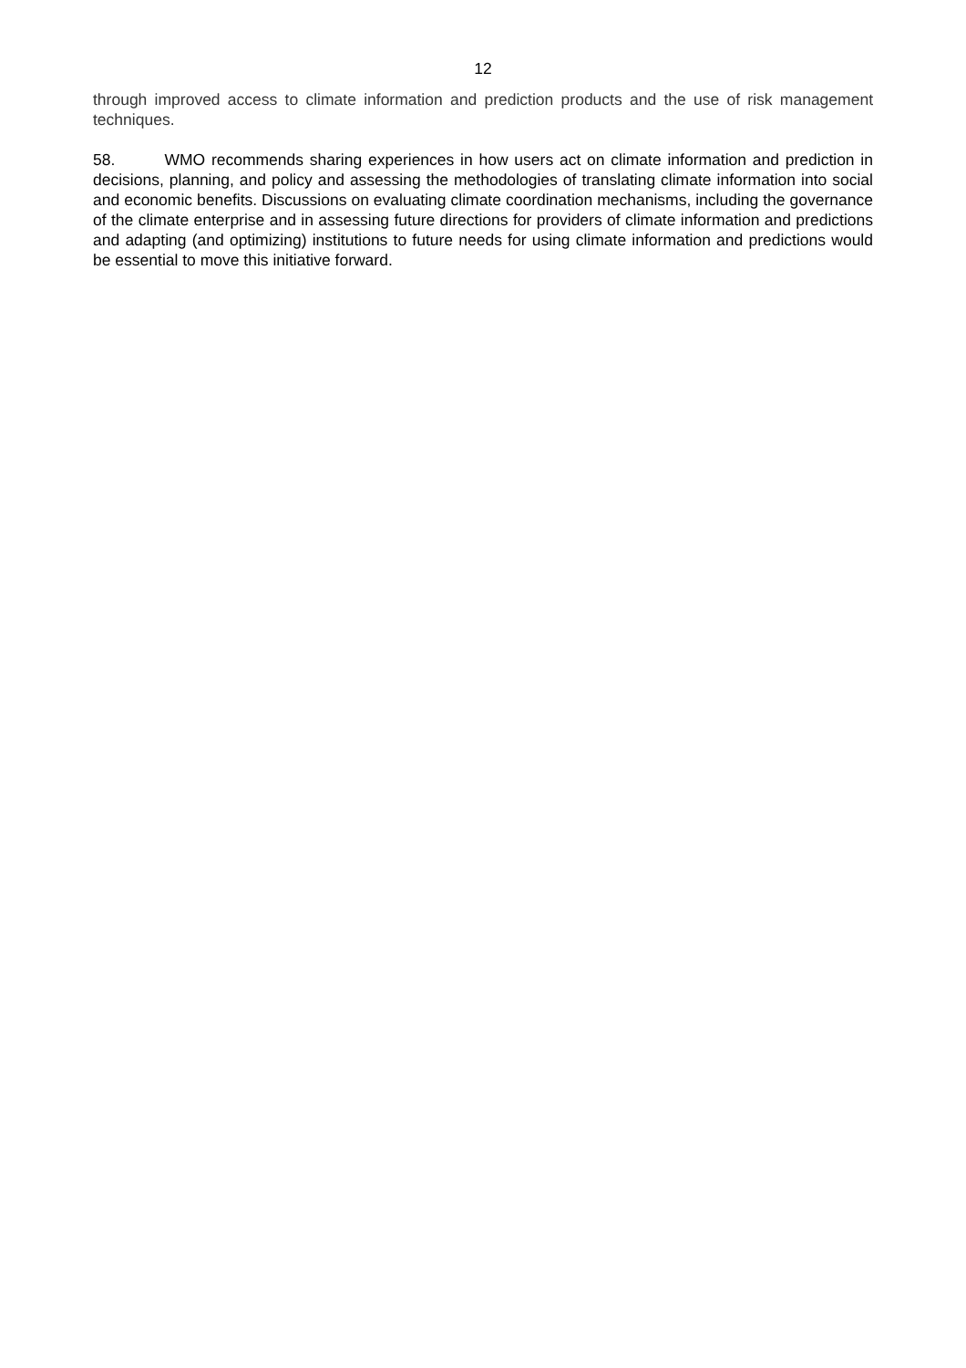12
through improved access to climate information and prediction products and the use of risk management techniques.
58. WMO recommends sharing experiences in how users act on climate information and prediction in decisions, planning, and policy and assessing the methodologies of translating climate information into social and economic benefits. Discussions on evaluating climate coordination mechanisms, including the governance of the climate enterprise and in assessing future directions for providers of climate information and predictions and adapting (and optimizing) institutions to future needs for using climate information and predictions would be essential to move this initiative forward.